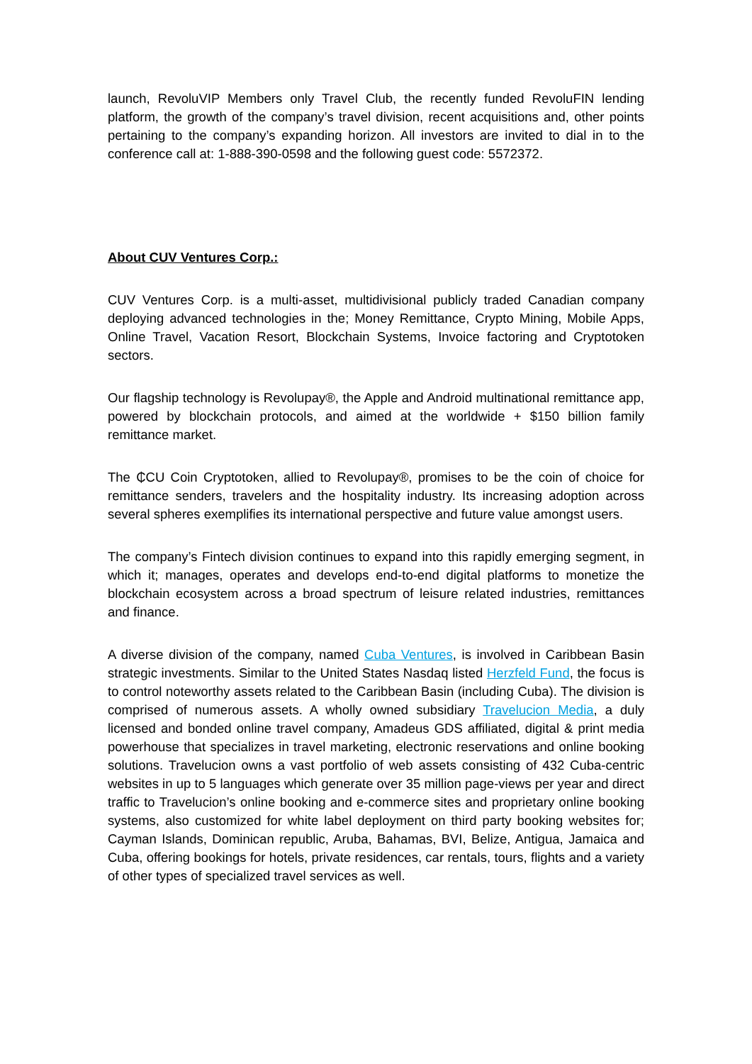launch, RevoluVIP Members only Travel Club, the recently funded RevoluFIN lending platform, the growth of the company’s travel division, recent acquisitions and, other points pertaining to the company’s expanding horizon. All investors are invited to dial in to the conference call at: 1-888-390-0598 and the following guest code: 5572372.
About CUV Ventures Corp.:
CUV Ventures Corp. is a multi-asset, multidivisional publicly traded Canadian company deploying advanced technologies in the; Money Remittance, Crypto Mining, Mobile Apps, Online Travel, Vacation Resort, Blockchain Systems, Invoice factoring and Cryptotoken sectors.
Our flagship technology is Revolupay®, the Apple and Android multinational remittance app, powered by blockchain protocols, and aimed at the worldwide + $150 billion family remittance market.
The ₵CU Coin Cryptotoken, allied to Revolupay®, promises to be the coin of choice for remittance senders, travelers and the hospitality industry. Its increasing adoption across several spheres exemplifies its international perspective and future value amongst users.
The company’s Fintech division continues to expand into this rapidly emerging segment, in which it; manages, operates and develops end-to-end digital platforms to monetize the blockchain ecosystem across a broad spectrum of leisure related industries, remittances and finance.
A diverse division of the company, named Cuba Ventures, is involved in Caribbean Basin strategic investments. Similar to the United States Nasdaq listed Herzfeld Fund, the focus is to control noteworthy assets related to the Caribbean Basin (including Cuba). The division is comprised of numerous assets. A wholly owned subsidiary Travelucion Media, a duly licensed and bonded online travel company, Amadeus GDS affiliated, digital & print media powerhouse that specializes in travel marketing, electronic reservations and online booking solutions. Travelucion owns a vast portfolio of web assets consisting of 432 Cuba-centric websites in up to 5 languages which generate over 35 million page-views per year and direct traffic to Travelucion’s online booking and e-commerce sites and proprietary online booking systems, also customized for white label deployment on third party booking websites for; Cayman Islands, Dominican republic, Aruba, Bahamas, BVI, Belize, Antigua, Jamaica and Cuba, offering bookings for hotels, private residences, car rentals, tours, flights and a variety of other types of specialized travel services as well.